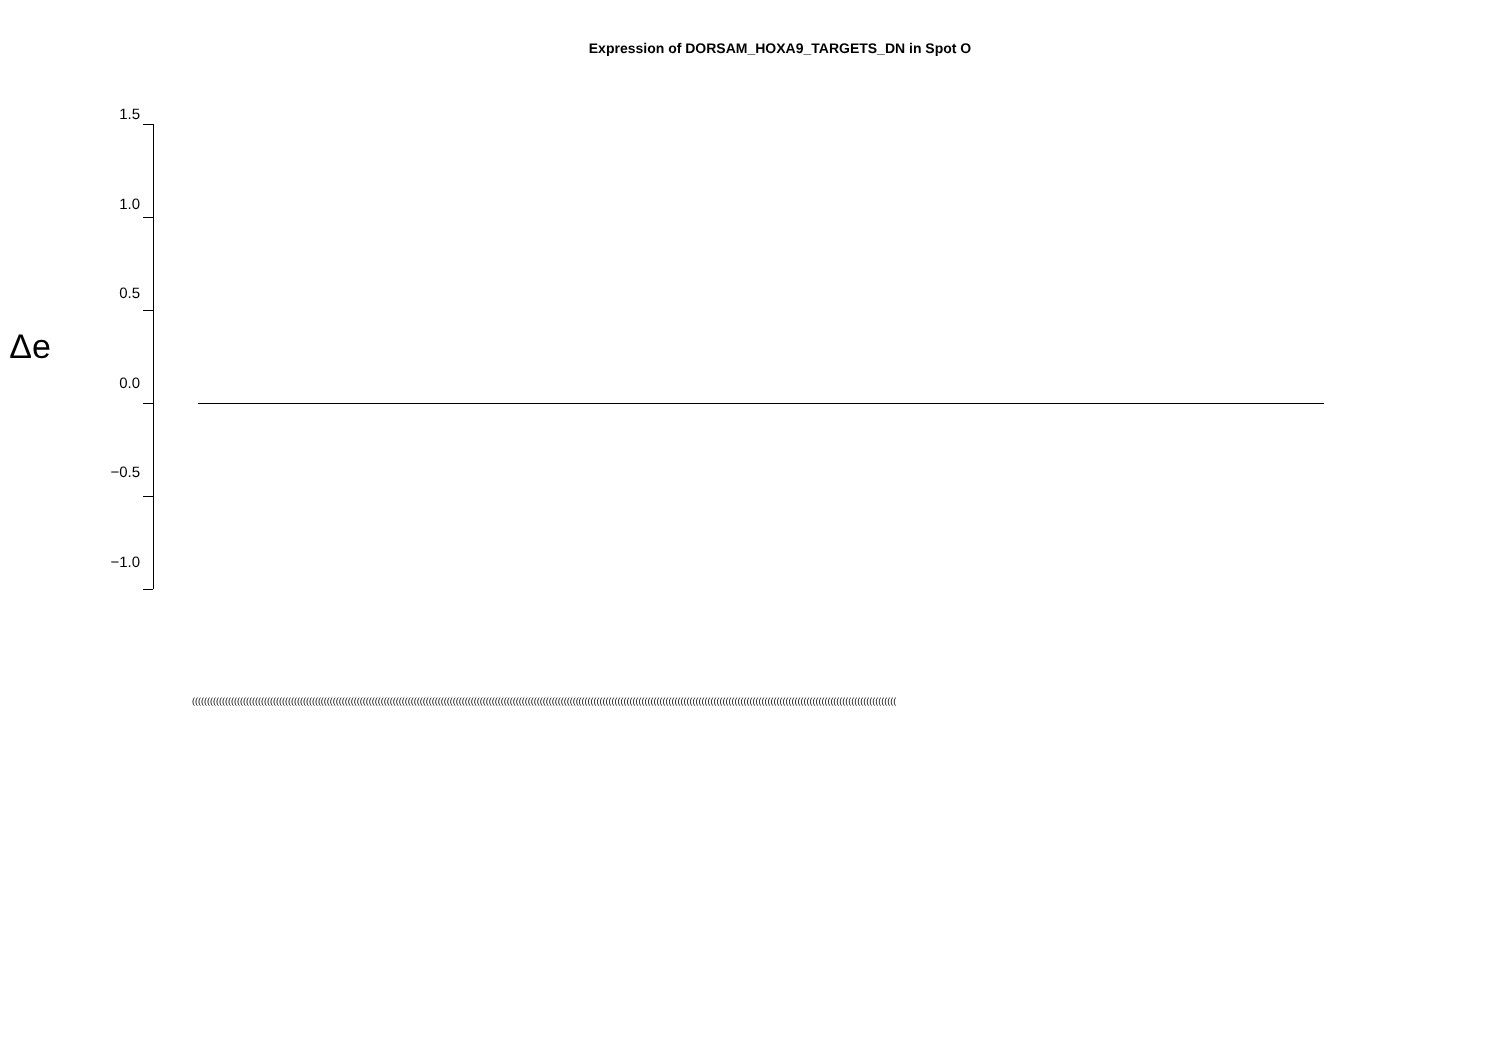Expression of DORSAM_HOXA9_TARGETS_DN in Spot O
Δe
1.5
1.0
0.5
0.0
−0.5
−1.0
(((((((((((((((((((((((((((((((((((((((((((((((((((((((((((((((((((((((((((((((((((((((((((((((((((((((((((((((((((((((((((((((((((((((((((((((((((((((((((((((((((((((((((((((((((((((((((((((((((((((((((((((((((((((((((((((((((((((((((